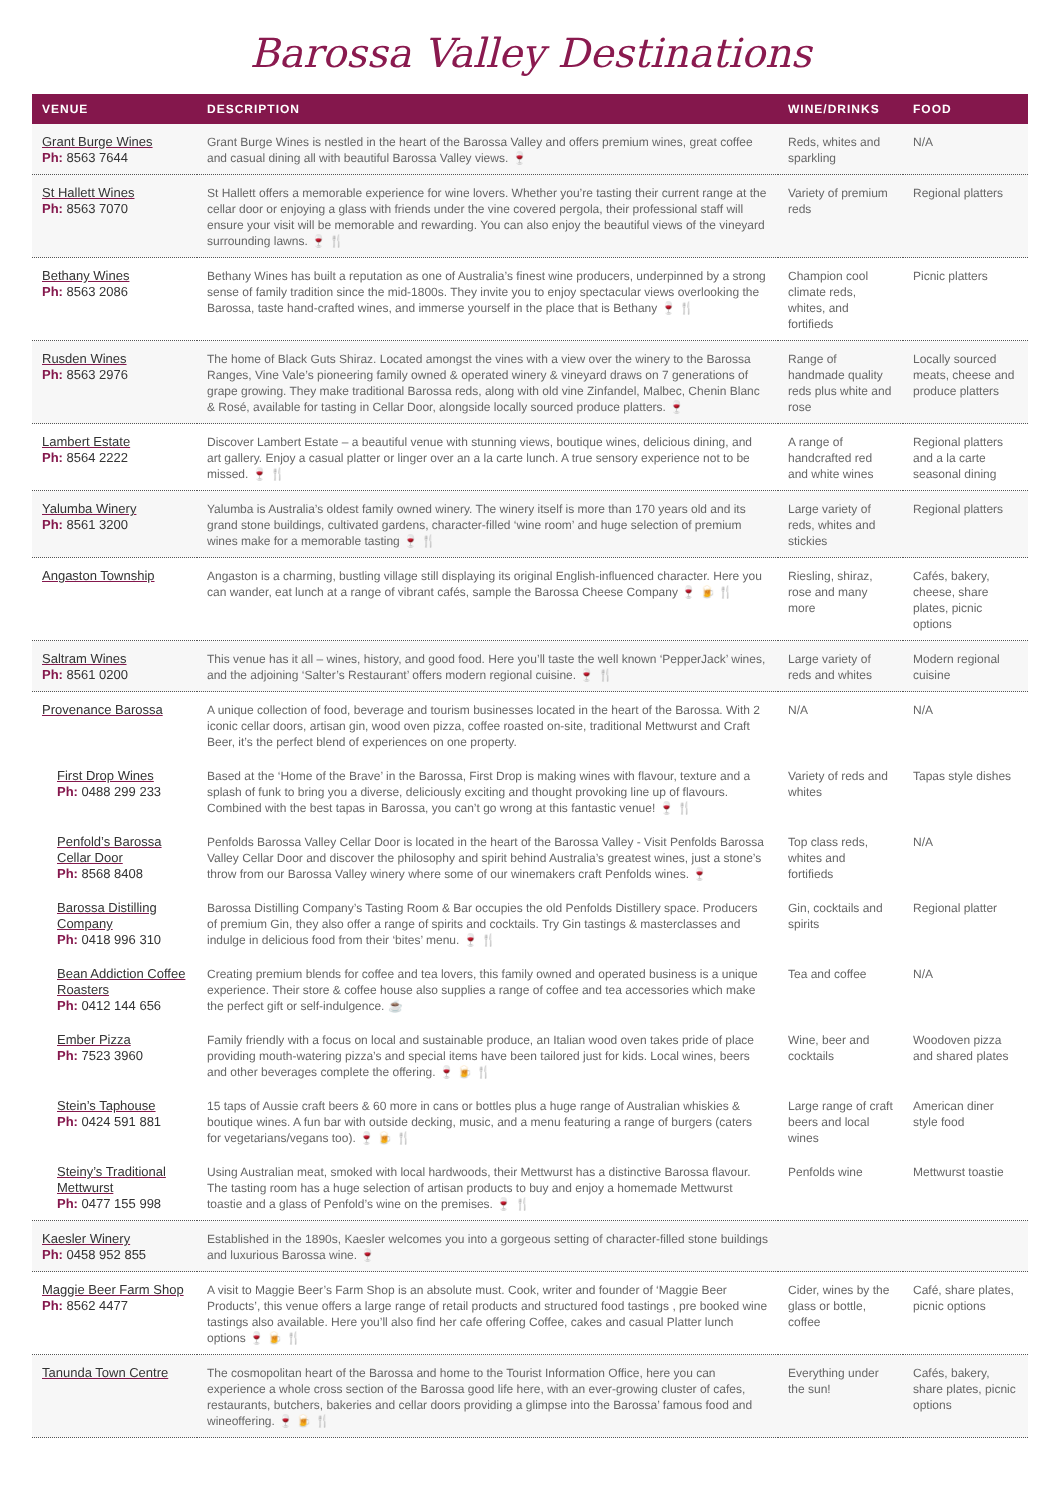Barossa Valley Destinations
| VENUE | DESCRIPTION | WINE/DRINKS | FOOD |
| --- | --- | --- | --- |
| Grant Burge Wines Ph: 8563 7644 | Grant Burge Wines is nestled in the heart of the Barossa Valley and offers premium wines, great coffee and casual dining all with beautiful Barossa Valley views. 🍷 | Reds, whites and sparkling | N/A |
| St Hallett Wines Ph: 8563 7070 | St Hallett offers a memorable experience for wine lovers. Whether you’re tasting their current range at the cellar door or enjoying a glass with friends under the vine covered pergola, their professional staff will ensure your visit will be memorable and rewarding. You can also enjoy the beautiful views of the vineyard surrounding lawns. 🍷 🍴 | Variety of premium reds | Regional platters |
| Bethany Wines Ph: 8563 2086 | Bethany Wines has built a reputation as one of Australia’s finest wine producers, underpinned by a strong sense of family tradition since the mid-1800s. They invite you to enjoy spectacular views overlooking the Barossa, taste hand-crafted wines, and immerse yourself in the place that is Bethany 🍷 🍴 | Champion cool climate reds, whites, and fortifieds | Picnic platters |
| Rusden Wines Ph: 8563 2976 | The home of Black Guts Shiraz. Located amongst the vines with a view over the winery to the Barossa Ranges, Vine Vale’s pioneering family owned & operated winery & vineyard draws on 7 generations of grape growing. They make traditional Barossa reds, along with old vine Zinfandel, Malbec, Chenin Blanc & Rosé, available for tasting in Cellar Door, alongside locally sourced produce platters. 🍷 | Range of handmade quality reds plus white and rose | Locally sourced meats, cheese and produce platters |
| Lambert Estate Ph: 8564 2222 | Discover Lambert Estate – a beautiful venue with stunning views, boutique wines, delicious dining, and art gallery. Enjoy a casual platter or linger over an a la carte lunch. A true sensory experience not to be missed. 🍷 🍴 | A range of handcrafted red and white wines | Regional platters and a la carte seasonal dining |
| Yalumba Winery Ph: 8561 3200 | Yalumba is Australia’s oldest family owned winery. The winery itself is more than 170 years old and its grand stone buildings, cultivated gardens, character-filled ‘wine room’ and huge selection of premium wines make for a memorable tasting 🍷 🍴 | Large variety of reds, whites and stickies | Regional platters |
| Angaston Township | Angaston is a charming, bustling village still displaying its original English-influenced character. Here you can wander, eat lunch at a range of vibrant cafés, sample the Barossa Cheese Company 🍷 🍺 🍴 | Riesling, shiraz, rose and many more | Cafés, bakery, cheese, share plates, picnic options |
| Saltram Wines Ph: 8561 0200 | This venue has it all – wines, history, and good food. Here you’ll taste the well known ‘PepperJack’ wines, and the adjoining ‘Salter’s Restaurant’ offers modern regional cuisine. 🍷 🍴 | Large variety of reds and whites | Modern regional cuisine |
| Provenance Barossa | A unique collection of food, beverage and tourism businesses located in the heart of the Barossa. With 2 iconic cellar doors, artisan gin, wood oven pizza, coffee roasted on-site, traditional Mettwurst and Craft Beer, it’s the perfect blend of experiences on one property. | N/A | N/A |
| First Drop Wines Ph: 0488 299 233 | Based at the ‘Home of the Brave’ in the Barossa, First Drop is making wines with flavour, texture and a splash of funk to bring you a diverse, deliciously exciting and thought provoking line up of flavours. Combined with the best tapas in Barossa, you can’t go wrong at this fantastic venue! 🍷 🍴 | Variety of reds and whites | Tapas style dishes |
| Penfold’s Barossa Cellar Door Ph: 8568 8408 | Penfolds Barossa Valley Cellar Door is located in the heart of the Barossa Valley - Visit Penfolds Barossa Valley Cellar Door and discover the philosophy and spirit behind Australia’s greatest wines, just a stone’s throw from our Barossa Valley winery where some of our winemakers craft Penfolds wines. 🍷 | Top class reds, whites and fortifieds | N/A |
| Barossa Distilling Company Ph: 0418 996 310 | Barossa Distilling Company’s Tasting Room & Bar occupies the old Penfolds Distillery space. Producers of premium Gin, they also offer a range of spirits and cocktails. Try Gin tastings & masterclasses and indulge in delicious food from their ‘bites’ menu. 🍷 🍴 | Gin, cocktails and spirits | Regional platter |
| Bean Addiction Coffee Roasters Ph: 0412 144 656 | Creating premium blends for coffee and tea lovers, this family owned and operated business is a unique experience. Their store & coffee house also supplies a range of coffee and tea accessories which make the perfect gift or self-indulgence. ☕ | Tea and coffee | N/A |
| Ember Pizza Ph: 7523 3960 | Family friendly with a focus on local and sustainable produce, an Italian wood oven takes pride of place providing mouth-watering pizza’s and special items have been tailored just for kids. Local wines, beers and other beverages complete the offering. 🍷 🍺 🍴 | Wine, beer and cocktails | Woodoven pizza and shared plates |
| Stein’s Taphouse Ph: 0424 591 881 | 15 taps of Aussie craft beers & 60 more in cans or bottles plus a huge range of Australian whiskies & boutique wines. A fun bar with outside decking, music, and a menu featuring a range of burgers (caters for vegetarians/vegans too). 🍷 🍺 🍴 | Large range of craft beers and local wines | American diner style food |
| Steiny’s Traditional Mettwurst Ph: 0477 155 998 | Using Australian meat, smoked with local hardwoods, their Mettwurst has a distinctive Barossa flavour. The tasting room has a huge selection of artisan products to buy and enjoy a homemade Mettwurst toastie and a glass of Penfold’s wine on the premises. 🍷 🍴 | Penfolds wine | Mettwurst toastie |
| Kaesler Winery Ph: 0458 952 855 | Established in the 1890s, Kaesler welcomes you into a gorgeous setting of character-filled stone buildings and luxurious Barossa wine. 🍷 | | |
| Maggie Beer Farm Shop Ph: 8562 4477 | A visit to Maggie Beer’s Farm Shop is an absolute must. Cook, writer and founder of ‘Maggie Beer Products’, this venue offers a large range of retail products and structured food tastings , pre booked wine tastings also available. Here you’ll also find her cafe offering Coffee, cakes and casual Platter lunch options 🍷 🍺 🍴 | Cider, wines by the glass or bottle, coffee | Café, share plates, picnic options |
| Tanunda Town Centre | The cosmopolitan heart of the Barossa and home to the Tourist Information Office, here you can experience a whole cross section of the Barossa good life here, with an ever-growing cluster of cafes, restaurants, butchers, bakeries and cellar doors providing a glimpse into the Barossa’ famous food and wineoffering. 🍷 🍺 🍴 | Everything under the sun! | Cafés, bakery, share plates, picnic options |